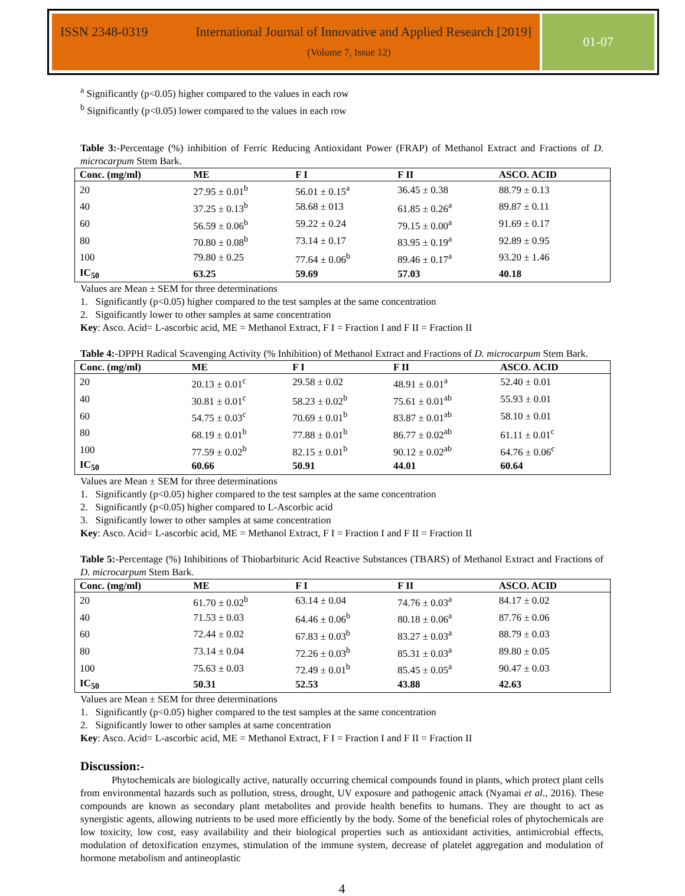ISSN 2348-0319 International Journal of Innovative and Applied Research [2019]
(Volume 7, Issue 12)
01-07
<sup>a</sup> Significantly (p<0.05) higher compared to the values in each row
<sup>b</sup> Significantly (p<0.05) lower compared to the values in each row
Table 3:-Percentage (%) inhibition of Ferric Reducing Antioxidant Power (FRAP) of Methanol Extract and Fractions of D. microcarpum Stem Bark.
| Conc. (mg/ml) | ME | F I | F II | ASCO. ACID | |
| --- | --- | --- | --- | --- | --- |
| 20 | 27.95 ± 0.01<sup>b</sup> | 56.01 ± 0.15<sup>a</sup> | 36.45 ± 0.38 | 88.79 ± 0.13 | |
| 40 | 37.25 ± 0.13<sup>b</sup> | 58.68 ± 013 | 61.85 ± 0.26<sup>a</sup> | 89.87 ± 0.11 | |
| 60 | 56.59 ± 0.06<sup>b</sup> | 59.22 ± 0.24 | 79.15 ± 0.00<sup>a</sup> | 91.69 ± 0.17 | |
| 80 | 70.80 ± 0.08<sup>b</sup> | 73.14 ± 0.17 | 83.95 ± 0.19<sup>a</sup> | 92.89 ± 0.95 | |
| 100 | 79.80 ± 0.25 | 77.64 ± 0.06<sup>b</sup> | 89.46 ± 0.17<sup>a</sup> | 93.20 ± 1.46 | |
| IC<sub>50</sub> | 63.25 | 59.69 | 57.03 | 40.18 | |
Values are Mean ± SEM for three determinations
1. Significantly (p<0.05) higher compared to the test samples at the same concentration
2. Significantly lower to other samples at same concentration
Key: Asco. Acid= L-ascorbic acid, ME = Methanol Extract, F I = Fraction I and F II = Fraction II
Table 4:-DPPH Radical Scavenging Activity (% Inhibition) of Methanol Extract and Fractions of D. microcarpum Stem Bark.
| Conc. (mg/ml) | ME | F I | F II | ASCO. ACID | |
| --- | --- | --- | --- | --- | --- |
| 20 | 20.13 ± 0.01<sup>c</sup> | 29.58 ± 0.02 | 48.91 ± 0.01<sup>a</sup> | 52.40 ± 0.01 | |
| 40 | 30.81 ± 0.01<sup>c</sup> | 58.23 ± 0.02<sup>b</sup> | 75.61 ± 0.01<sup>ab</sup> | 55.93 ± 0.01 | |
| 60 | 54.75 ± 0.03<sup>c</sup> | 70.69 ± 0.01<sup>b</sup> | 83.87 ± 0.01<sup>ab</sup> | 58.10 ± 0.01 | |
| 80 | 68.19 ± 0.01<sup>b</sup> | 77.88 ± 0.01<sup>b</sup> | 86.77 ± 0.02<sup>ab</sup> | 61.11 ± 0.01<sup>c</sup> | |
| 100 | 77.59 ± 0.02<sup>b</sup> | 82.15 ± 0.01<sup>b</sup> | 90.12 ± 0.02<sup>ab</sup> | 64.76 ± 0.06<sup>c</sup> | |
| IC<sub>50</sub> | 60.66 | 50.91 | 44.01 | 60.64 | |
Values are Mean ± SEM for three determinations
1. Significantly (p<0.05) higher compared to the test samples at the same concentration
2. Significantly (p<0.05) higher compared to L-Ascorbic acid
3. Significantly lower to other samples at same concentration
Key: Asco. Acid= L-ascorbic acid, ME = Methanol Extract, F I = Fraction I and F II = Fraction II
Table 5:-Percentage (%) Inhibitions of Thiobarbituric Acid Reactive Substances (TBARS) of Methanol Extract and Fractions of D. microcarpum Stem Bark.
| Conc. (mg/ml) | ME | F I | F II | ASCO. ACID | |
| --- | --- | --- | --- | --- | --- |
| 20 | 61.70 ± 0.02<sup>b</sup> | 63.14 ± 0.04 | 74.76 ± 0.03<sup>a</sup> | 84.17 ± 0.02 | |
| 40 | 71.53 ± 0.03 | 64.46 ± 0.06<sup>b</sup> | 80.18 ± 0.06<sup>a</sup> | 87.76 ± 0.06 | |
| 60 | 72.44 ± 0.02 | 67.83 ± 0.03<sup>b</sup> | 83.27 ± 0.03<sup>a</sup> | 88.79 ± 0.03 | |
| 80 | 73.14 ± 0.04 | 72.26 ± 0.03<sup>b</sup> | 85.31 ± 0.03<sup>a</sup> | 89.80 ± 0.05 | |
| 100 | 75.63 ± 0.03 | 72.49 ± 0.01<sup>b</sup> | 85.45 ± 0.05<sup>a</sup> | 90.47 ± 0.03 | |
| IC<sub>50</sub> | 50.31 | 52.53 | 43.88 | 42.63 | |
Values are Mean ± SEM for three determinations
1. Significantly (p<0.05) higher compared to the test samples at the same concentration
2. Significantly lower to other samples at same concentration
Key: Asco. Acid= L-ascorbic acid, ME = Methanol Extract, F I = Fraction I and F II = Fraction II
Discussion:-
Phytochemicals are biologically active, naturally occurring chemical compounds found in plants, which protect plant cells from environmental hazards such as pollution, stress, drought, UV exposure and pathogenic attack (Nyamai et al., 2016). These compounds are known as secondary plant metabolites and provide health benefits to humans. They are thought to act as synergistic agents, allowing nutrients to be used more efficiently by the body. Some of the beneficial roles of phytochemicals are low toxicity, low cost, easy availability and their biological properties such as antioxidant activities, antimicrobial effects, modulation of detoxification enzymes, stimulation of the immune system, decrease of platelet aggregation and modulation of hormone metabolism and antineoplastic
4